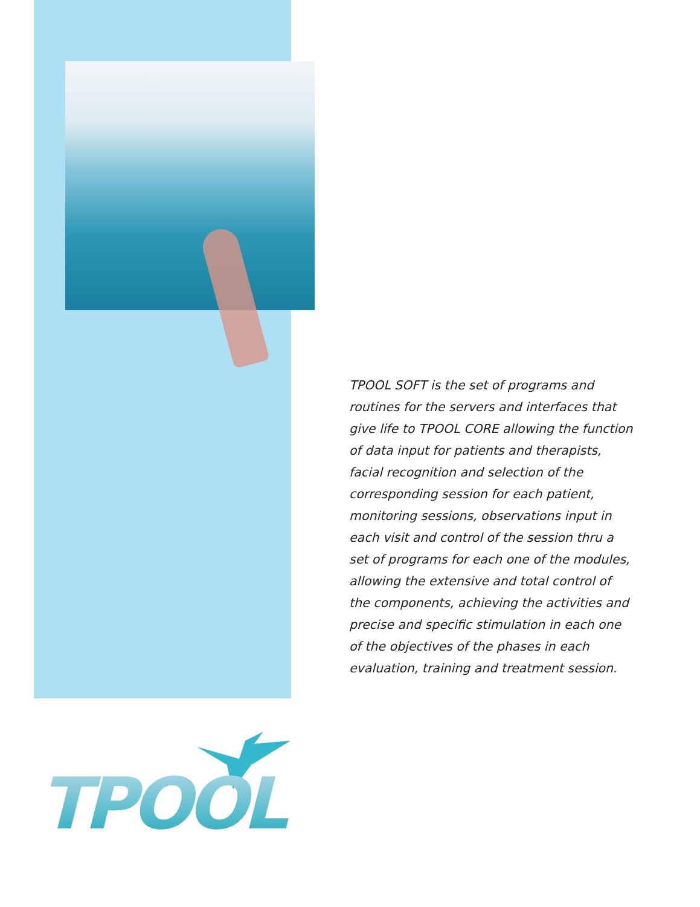TPOOL SOFT is the set of programs and routines for the servers and interfaces that give life to TPOOL CORE allowing the function of data input for patients and therapists, facial recognition and selection of the corresponding session for each patient, monitoring sessions, observations input in each visit and control of the session thru a set of programs for each one of the modules, allowing the extensive and total control of the components, achieving the activities and precise and specific stimulation in each one of the objectives of the phases in each evaluation, training and treatment session.
TPOOL